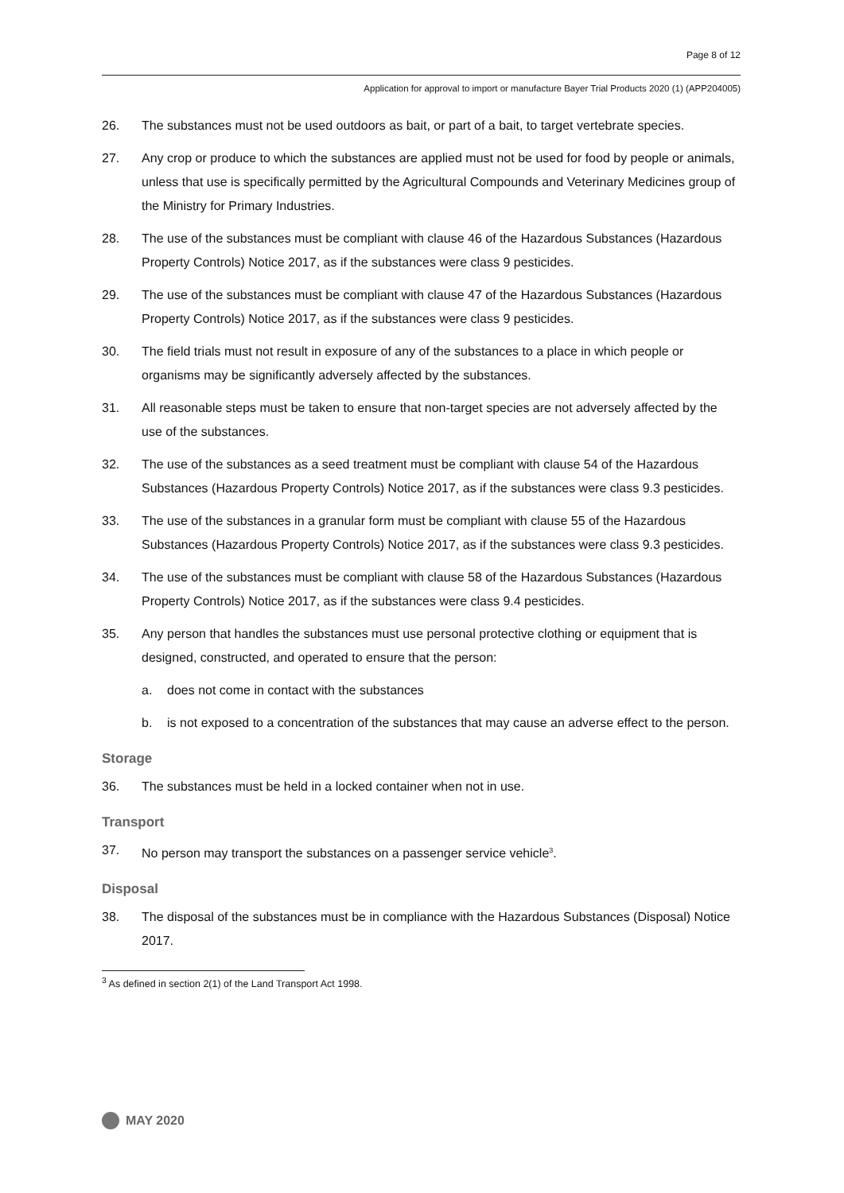Page 8 of 12
Application for approval to import or manufacture Bayer Trial Products 2020 (1) (APP204005)
26. The substances must not be used outdoors as bait, or part of a bait, to target vertebrate species.
27. Any crop or produce to which the substances are applied must not be used for food by people or animals, unless that use is specifically permitted by the Agricultural Compounds and Veterinary Medicines group of the Ministry for Primary Industries.
28. The use of the substances must be compliant with clause 46 of the Hazardous Substances (Hazardous Property Controls) Notice 2017, as if the substances were class 9 pesticides.
29. The use of the substances must be compliant with clause 47 of the Hazardous Substances (Hazardous Property Controls) Notice 2017, as if the substances were class 9 pesticides.
30. The field trials must not result in exposure of any of the substances to a place in which people or organisms may be significantly adversely affected by the substances.
31. All reasonable steps must be taken to ensure that non-target species are not adversely affected by the use of the substances.
32. The use of the substances as a seed treatment must be compliant with clause 54 of the Hazardous Substances (Hazardous Property Controls) Notice 2017, as if the substances were class 9.3 pesticides.
33. The use of the substances in a granular form must be compliant with clause 55 of the Hazardous Substances (Hazardous Property Controls) Notice 2017, as if the substances were class 9.3 pesticides.
34. The use of the substances must be compliant with clause 58 of the Hazardous Substances (Hazardous Property Controls) Notice 2017, as if the substances were class 9.4 pesticides.
35. Any person that handles the substances must use personal protective clothing or equipment that is designed, constructed, and operated to ensure that the person:
a. does not come in contact with the substances
b. is not exposed to a concentration of the substances that may cause an adverse effect to the person.
Storage
36. The substances must be held in a locked container when not in use.
Transport
37. No person may transport the substances on a passenger service vehicle<sup>3</sup>.
Disposal
38. The disposal of the substances must be in compliance with the Hazardous Substances (Disposal) Notice 2017.
<sup>3</sup> As defined in section 2(1) of the Land Transport Act 1998.
MAY 2020